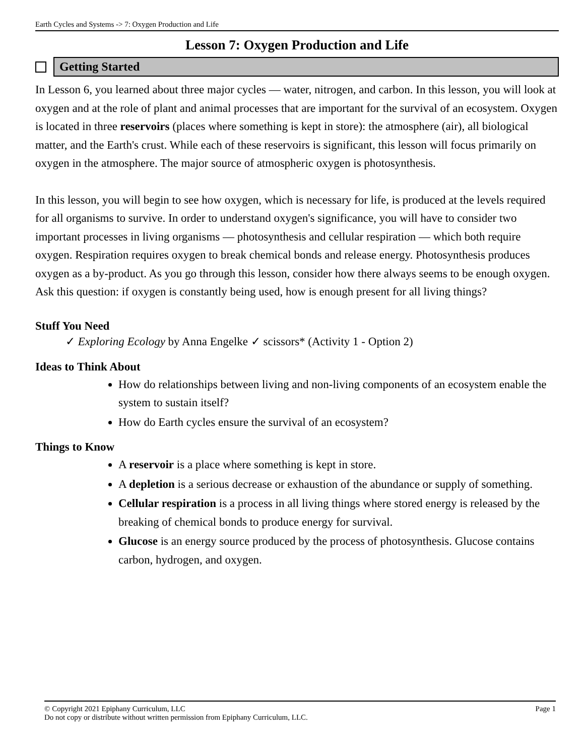Earth Cycles and Systems -> 7: Oxygen Production and Life
Lesson 7: Oxygen Production and Life
Getting Started
In Lesson 6, you learned about three major cycles — water, nitrogen, and carbon. In this lesson, you will look at oxygen and at the role of plant and animal processes that are important for the survival of an ecosystem. Oxygen is located in three reservoirs (places where something is kept in store): the atmosphere (air), all biological matter, and the Earth's crust. While each of these reservoirs is significant, this lesson will focus primarily on oxygen in the atmosphere. The major source of atmospheric oxygen is photosynthesis.
In this lesson, you will begin to see how oxygen, which is necessary for life, is produced at the levels required for all organisms to survive. In order to understand oxygen's significance, you will have to consider two important processes in living organisms — photosynthesis and cellular respiration — which both require oxygen. Respiration requires oxygen to break chemical bonds and release energy. Photosynthesis produces oxygen as a by-product. As you go through this lesson, consider how there always seems to be enough oxygen. Ask this question: if oxygen is constantly being used, how is enough present for all living things?
Stuff You Need
✓ Exploring Ecology by Anna Engelke ✓ scissors* (Activity 1 - Option 2)
Ideas to Think About
How do relationships between living and non-living components of an ecosystem enable the system to sustain itself?
How do Earth cycles ensure the survival of an ecosystem?
Things to Know
A reservoir is a place where something is kept in store.
A depletion is a serious decrease or exhaustion of the abundance or supply of something.
Cellular respiration is a process in all living things where stored energy is released by the breaking of chemical bonds to produce energy for survival.
Glucose is an energy source produced by the process of photosynthesis. Glucose contains carbon, hydrogen, and oxygen.
© Copyright 2021 Epiphany Curriculum, LLC Page 1
Do not copy or distribute without written permission from Epiphany Curriculum, LLC.